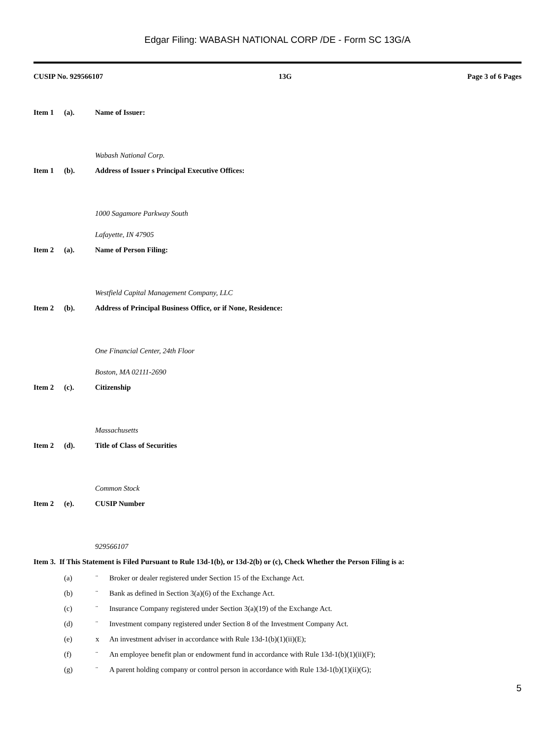Edgar Filing: WABASH NATIONAL CORP /DE - Form SC 13G/A
CUSIP No. 929566107 13G Page 3 of 6 Pages
Item 1 (a). Name of Issuer:
Wabash National Corp.
Item 1 (b). Address of Issuer s Principal Executive Offices:
1000 Sagamore Parkway South
Lafayette, IN 47905
Item 2 (a). Name of Person Filing:
Westfield Capital Management Company, LLC
Item 2 (b). Address of Principal Business Office, or if None, Residence:
One Financial Center, 24th Floor
Boston, MA 02111-2690
Item 2 (c). Citizenship
Massachusetts
Item 2 (d). Title of Class of Securities
Common Stock
Item 2 (e). CUSIP Number
929566107
Item 3. If This Statement is Filed Pursuant to Rule 13d-1(b), or 13d-2(b) or (c), Check Whether the Person Filing is a:
(a) ¨ Broker or dealer registered under Section 15 of the Exchange Act.
(b) ¨ Bank as defined in Section 3(a)(6) of the Exchange Act.
(c) ¨ Insurance Company registered under Section 3(a)(19) of the Exchange Act.
(d) ¨ Investment company registered under Section 8 of the Investment Company Act.
(e) x An investment adviser in accordance with Rule 13d-1(b)(1)(ii)(E);
(f) ¨ An employee benefit plan or endowment fund in accordance with Rule 13d-1(b)(1)(ii)(F);
(g) ¨ A parent holding company or control person in accordance with Rule 13d-1(b)(1)(ii)(G);
5